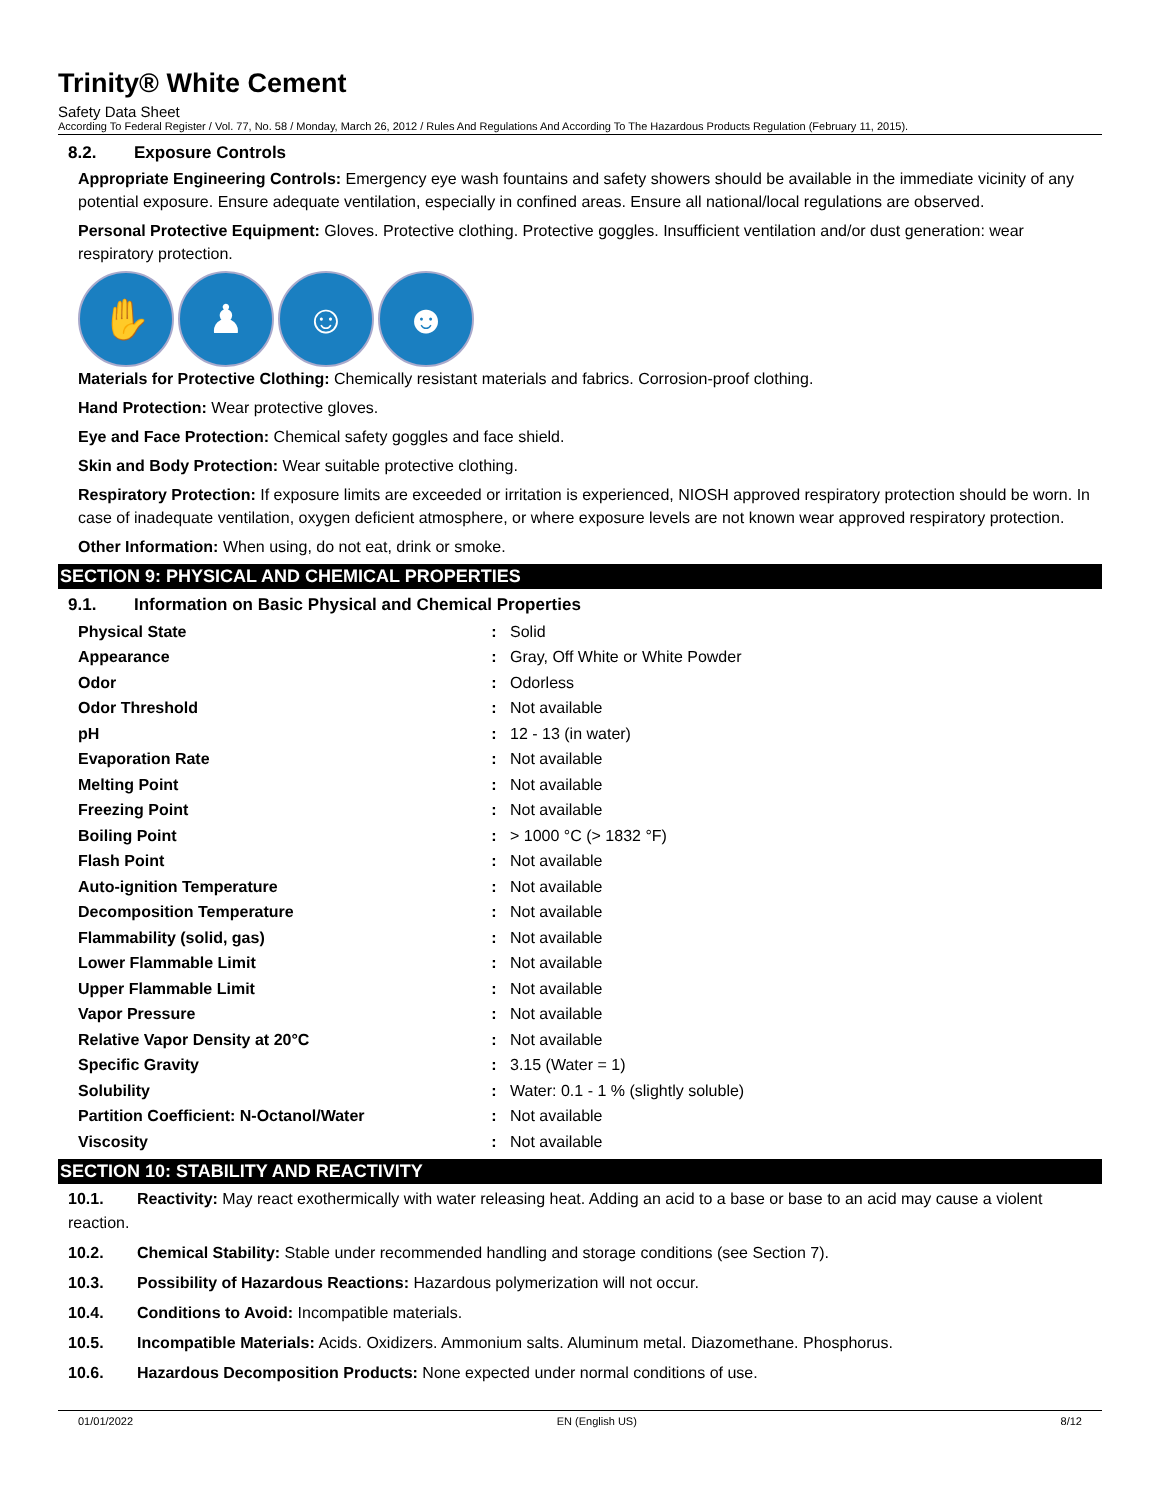Trinity® White Cement
Safety Data Sheet
According To Federal Register / Vol. 77, No. 58 / Monday, March 26, 2012 / Rules And Regulations And According To The Hazardous Products Regulation (February 11, 2015).
8.2. Exposure Controls
Appropriate Engineering Controls: Emergency eye wash fountains and safety showers should be available in the immediate vicinity of any potential exposure. Ensure adequate ventilation, especially in confined areas. Ensure all national/local regulations are observed.
Personal Protective Equipment: Gloves. Protective clothing. Protective goggles. Insufficient ventilation and/or dust generation: wear respiratory protection.
✋ ♟ ☺ ☻
Materials for Protective Clothing: Chemically resistant materials and fabrics. Corrosion-proof clothing.
Hand Protection: Wear protective gloves.
Eye and Face Protection: Chemical safety goggles and face shield.
Skin and Body Protection: Wear suitable protective clothing.
Respiratory Protection: If exposure limits are exceeded or irritation is experienced, NIOSH approved respiratory protection should be worn. In case of inadequate ventilation, oxygen deficient atmosphere, or where exposure levels are not known wear approved respiratory protection.
Other Information: When using, do not eat, drink or smoke.
SECTION 9: PHYSICAL AND CHEMICAL PROPERTIES
9.1. Information on Basic Physical and Chemical Properties
| Physical State | : | Solid |
| Appearance | : | Gray, Off White or White Powder |
| Odor | : | Odorless |
| Odor Threshold | : | Not available |
| pH | : | 12 - 13 (in water) |
| Evaporation Rate | : | Not available |
| Melting Point | : | Not available |
| Freezing Point | : | Not available |
| Boiling Point | : | > 1000 °C (> 1832 °F) |
| Flash Point | : | Not available |
| Auto-ignition Temperature | : | Not available |
| Decomposition Temperature | : | Not available |
| Flammability (solid, gas) | : | Not available |
| Lower Flammable Limit | : | Not available |
| Upper Flammable Limit | : | Not available |
| Vapor Pressure | : | Not available |
| Relative Vapor Density at 20°C | : | Not available |
| Specific Gravity | : | 3.15 (Water = 1) |
| Solubility | : | Water: 0.1 - 1 % (slightly soluble) |
| Partition Coefficient: N-Octanol/Water | : | Not available |
| Viscosity | : | Not available |
SECTION 10: STABILITY AND REACTIVITY
10.1. Reactivity: May react exothermically with water releasing heat. Adding an acid to a base or base to an acid may cause a violent reaction.
10.2. Chemical Stability: Stable under recommended handling and storage conditions (see Section 7).
10.3. Possibility of Hazardous Reactions: Hazardous polymerization will not occur.
10.4. Conditions to Avoid: Incompatible materials.
10.5. Incompatible Materials: Acids. Oxidizers. Ammonium salts. Aluminum metal. Diazomethane. Phosphorus.
10.6. Hazardous Decomposition Products: None expected under normal conditions of use.
01/01/2022 EN (English US) 8/12